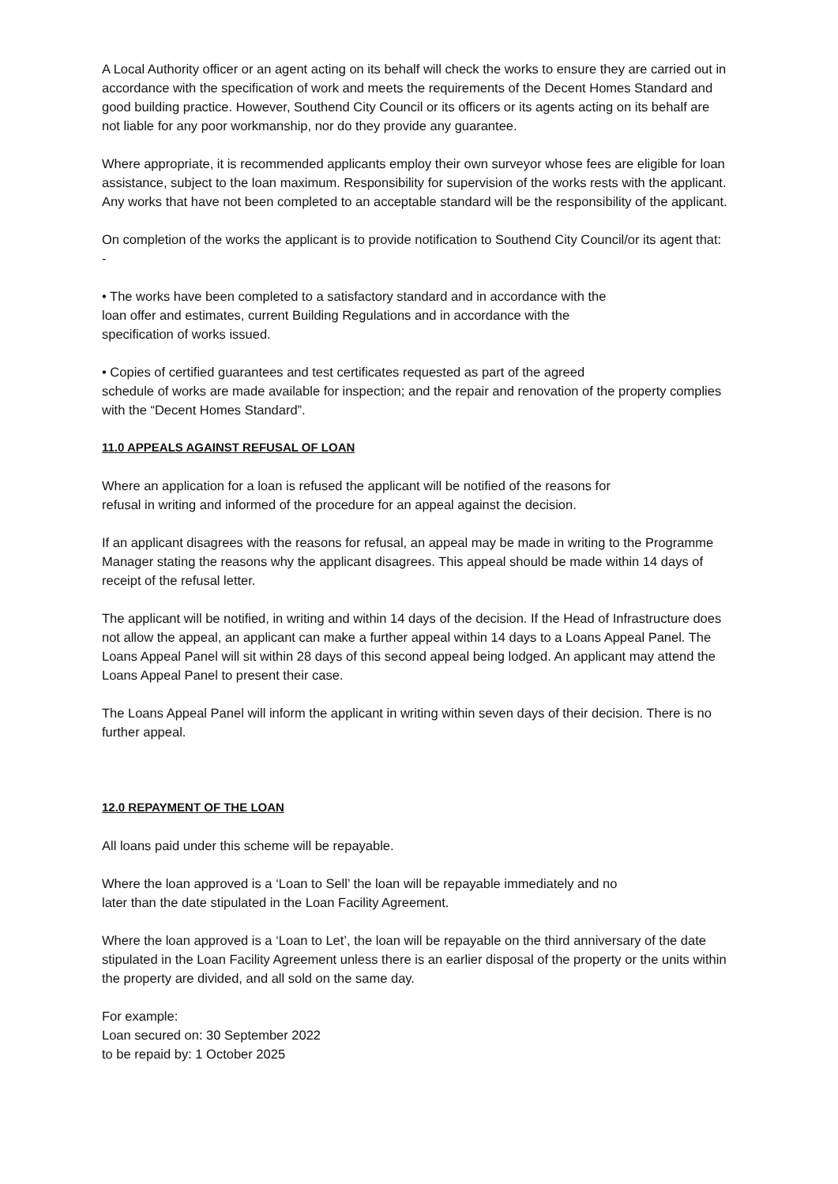A Local Authority officer or an agent acting on its behalf will check the works to ensure they are carried out in accordance with the specification of work and meets the requirements of the Decent Homes Standard and good building practice. However, Southend City Council or its officers or its agents acting on its behalf are not liable for any poor workmanship, nor do they provide any guarantee.
Where appropriate, it is recommended applicants employ their own surveyor whose fees are eligible for loan assistance, subject to the loan maximum. Responsibility for supervision of the works rests with the applicant. Any works that have not been completed to an acceptable standard will be the responsibility of the applicant.
On completion of the works the applicant is to provide notification to Southend City Council/or its agent that: -
• The works have been completed to a satisfactory standard and in accordance with the
loan offer and estimates, current Building Regulations and in accordance with the
specification of works issued.
• Copies of certified guarantees and test certificates requested as part of the agreed
schedule of works are made available for inspection; and the repair and renovation of the property complies with the “Decent Homes Standard”.
11.0 APPEALS AGAINST REFUSAL OF LOAN
Where an application for a loan is refused the applicant will be notified of the reasons for
refusal in writing and informed of the procedure for an appeal against the decision.
If an applicant disagrees with the reasons for refusal, an appeal may be made in writing to the Programme Manager stating the reasons why the applicant disagrees. This appeal should be made within 14 days of receipt of the refusal letter.
The applicant will be notified, in writing and within 14 days of the decision. If the Head of Infrastructure does not allow the appeal, an applicant can make a further appeal within 14 days to a Loans Appeal Panel. The Loans Appeal Panel will sit within 28 days of this second appeal being lodged. An applicant may attend the Loans Appeal Panel to present their case.
The Loans Appeal Panel will inform the applicant in writing within seven days of their decision. There is no further appeal.
12.0 REPAYMENT OF THE LOAN
All loans paid under this scheme will be repayable.
Where the loan approved is a ‘Loan to Sell’ the loan will be repayable immediately and no
later than the date stipulated in the Loan Facility Agreement.
Where the loan approved is a ‘Loan to Let’, the loan will be repayable on the third anniversary of the date stipulated in the Loan Facility Agreement unless there is an earlier disposal of the property or the units within the property are divided, and all sold on the same day.
For example:
Loan secured on: 30 September 2022
to be repaid by: 1 October 2025